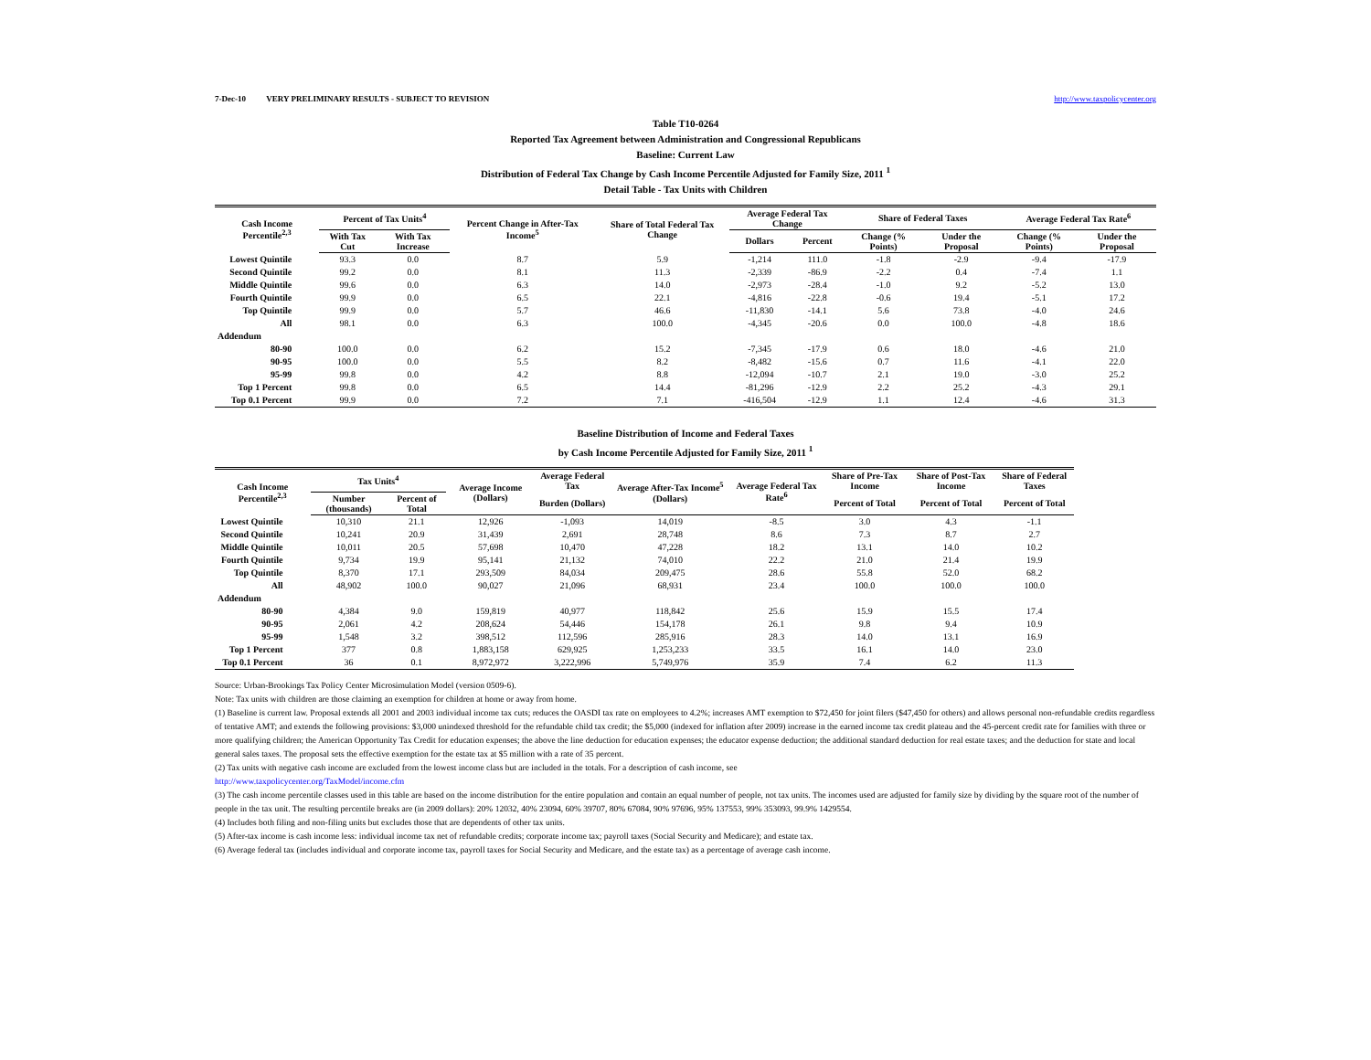7-Dec-10 VERY PRELIMINARY RESULTS - SUBJECT TO REVISION http://www.taxpolicycenter.org
Table T10-0264
Reported Tax Agreement between Administration and Congressional Republicans
Baseline: Current Law
Distribution of Federal Tax Change by Cash Income Percentile Adjusted for Family Size, 2011 <sup>1</sup>
Detail Table - Tax Units with Children
| Cash Income Percentile<sup>2,3</sup> | Percent of Tax Units<sup>4</sup> | | Percent Change in After-Tax Income<sup>5</sup> | Share of Total Federal Tax Change | Average Federal Tax Change | | Share of Federal Taxes | | Average Federal Tax Rate<sup>6</sup> | |
| --- | --- | --- | --- | --- | --- | --- | --- | --- | --- | --- |
| | With Tax Cut | With Tax Increase | | | Dollars | Percent | Change (% Points) | Under the Proposal | Change (% Points) | Under the Proposal |
| Lowest Quintile | 93.3 | 0.0 | 8.7 | 5.9 | -1,214 | 111.0 | -1.8 | -2.9 | -9.4 | -17.9 |
| Second Quintile | 99.2 | 0.0 | 8.1 | 11.3 | -2,339 | -86.9 | -2.2 | 0.4 | -7.4 | 1.1 |
| Middle Quintile | 99.6 | 0.0 | 6.3 | 14.0 | -2,973 | -28.4 | -1.0 | 9.2 | -5.2 | 13.0 |
| Fourth Quintile | 99.9 | 0.0 | 6.5 | 22.1 | -4,816 | -22.8 | -0.6 | 19.4 | -5.1 | 17.2 |
| Top Quintile | 99.9 | 0.0 | 5.7 | 46.6 | -11,830 | -14.1 | 5.6 | 73.8 | -4.0 | 24.6 |
| All | 98.1 | 0.0 | 6.3 | 100.0 | -4,345 | -20.6 | 0.0 | 100.0 | -4.8 | 18.6 |
| Addendum | | | | | | | | | | |
| 80-90 | 100.0 | 0.0 | 6.2 | 15.2 | -7,345 | -17.9 | 0.6 | 18.0 | -4.6 | 21.0 |
| 90-95 | 100.0 | 0.0 | 5.5 | 8.2 | -8,482 | -15.6 | 0.7 | 11.6 | -4.1 | 22.0 |
| 95-99 | 99.8 | 0.0 | 4.2 | 8.8 | -12,094 | -10.7 | 2.1 | 19.0 | -3.0 | 25.2 |
| Top 1 Percent | 99.8 | 0.0 | 6.5 | 14.4 | -81,296 | -12.9 | 2.2 | 25.2 | -4.3 | 29.1 |
| Top 0.1 Percent | 99.9 | 0.0 | 7.2 | 7.1 | -416,504 | -12.9 | 1.1 | 12.4 | -4.6 | 31.3 |
Baseline Distribution of Income and Federal Taxes
by Cash Income Percentile Adjusted for Family Size, 2011 <sup>1</sup>
| Cash Income Percentile<sup>2,3</sup> | Tax Units<sup>4</sup> | | Average Income (Dollars) | Average Federal Tax | Average After-Tax Income<sup>5</sup> (Dollars) | Average Federal Tax Rate<sup>6</sup> | Share of Pre-Tax Income | Share of Post-Tax Income | Share of Federal Taxes |
| --- | --- | --- | --- | --- | --- | --- | --- | --- | --- |
| | Number (thousands) | Percent of Total | | Burden (Dollars) | | | Percent of Total | Percent of Total | Percent of Total |
| Lowest Quintile | 10,310 | 21.1 | 12,926 | -1,093 | 14,019 | -8.5 | 3.0 | 4.3 | -1.1 |
| Second Quintile | 10,241 | 20.9 | 31,439 | 2,691 | 28,748 | 8.6 | 7.3 | 8.7 | 2.7 |
| Middle Quintile | 10,011 | 20.5 | 57,698 | 10,470 | 47,228 | 18.2 | 13.1 | 14.0 | 10.2 |
| Fourth Quintile | 9,734 | 19.9 | 95,141 | 21,132 | 74,010 | 22.2 | 21.0 | 21.4 | 19.9 |
| Top Quintile | 8,370 | 17.1 | 293,509 | 84,034 | 209,475 | 28.6 | 55.8 | 52.0 | 68.2 |
| All | 48,902 | 100.0 | 90,027 | 21,096 | 68,931 | 23.4 | 100.0 | 100.0 | 100.0 |
| Addendum | | | | | | | | | |
| 80-90 | 4,384 | 9.0 | 159,819 | 40,977 | 118,842 | 25.6 | 15.9 | 15.5 | 17.4 |
| 90-95 | 2,061 | 4.2 | 208,624 | 54,446 | 154,178 | 26.1 | 9.8 | 9.4 | 10.9 |
| 95-99 | 1,548 | 3.2 | 398,512 | 112,596 | 285,916 | 28.3 | 14.0 | 13.1 | 16.9 |
| Top 1 Percent | 377 | 0.8 | 1,883,158 | 629,925 | 1,253,233 | 33.5 | 16.1 | 14.0 | 23.0 |
| Top 0.1 Percent | 36 | 0.1 | 8,972,972 | 3,222,996 | 5,749,976 | 35.9 | 7.4 | 6.2 | 11.3 |
Source: Urban-Brookings Tax Policy Center Microsimulation Model (version 0509-6).
Note: Tax units with children are those claiming an exemption for children at home or away from home.
(1) Baseline is current law. Proposal extends all 2001 and 2003 individual income tax cuts; reduces the OASDI tax rate on employees to 4.2%; increases AMT exemption to $72,450 for joint filers ($47,450 for others) and allows personal non-refundable credits regardless of tentative AMT; and extends the following provisions: $3,000 unindexed threshold for the refundable child tax credit; the $5,000 (indexed for inflation after 2009) increase in the earned income tax credit plateau and the 45-percent credit rate for families with three or more qualifying children; the American Opportunity Tax Credit for education expenses; the above the line deduction for education expenses; the educator expense deduction; the additional standard deduction for real estate taxes; and the deduction for state and local general sales taxes. The proposal sets the effective exemption for the estate tax at $5 million with a rate of 35 percent.
(2) Tax units with negative cash income are excluded from the lowest income class but are included in the totals. For a description of cash income, see
http://www.taxpolicycenter.org/TaxModel/income.cfm
(3) The cash income percentile classes used in this table are based on the income distribution for the entire population and contain an equal number of people, not tax units. The incomes used are adjusted for family size by dividing by the square root of the number of people in the tax unit. The resulting percentile breaks are (in 2009 dollars): 20% 12032, 40% 23094, 60% 39707, 80% 67084, 90% 97696, 95% 137553, 99% 353093, 99.9% 1429554.
(4) Includes both filing and non-filing units but excludes those that are dependents of other tax units.
(5) After-tax income is cash income less: individual income tax net of refundable credits; corporate income tax; payroll taxes (Social Security and Medicare); and estate tax.
(6) Average federal tax (includes individual and corporate income tax, payroll taxes for Social Security and Medicare, and the estate tax) as a percentage of average cash income.